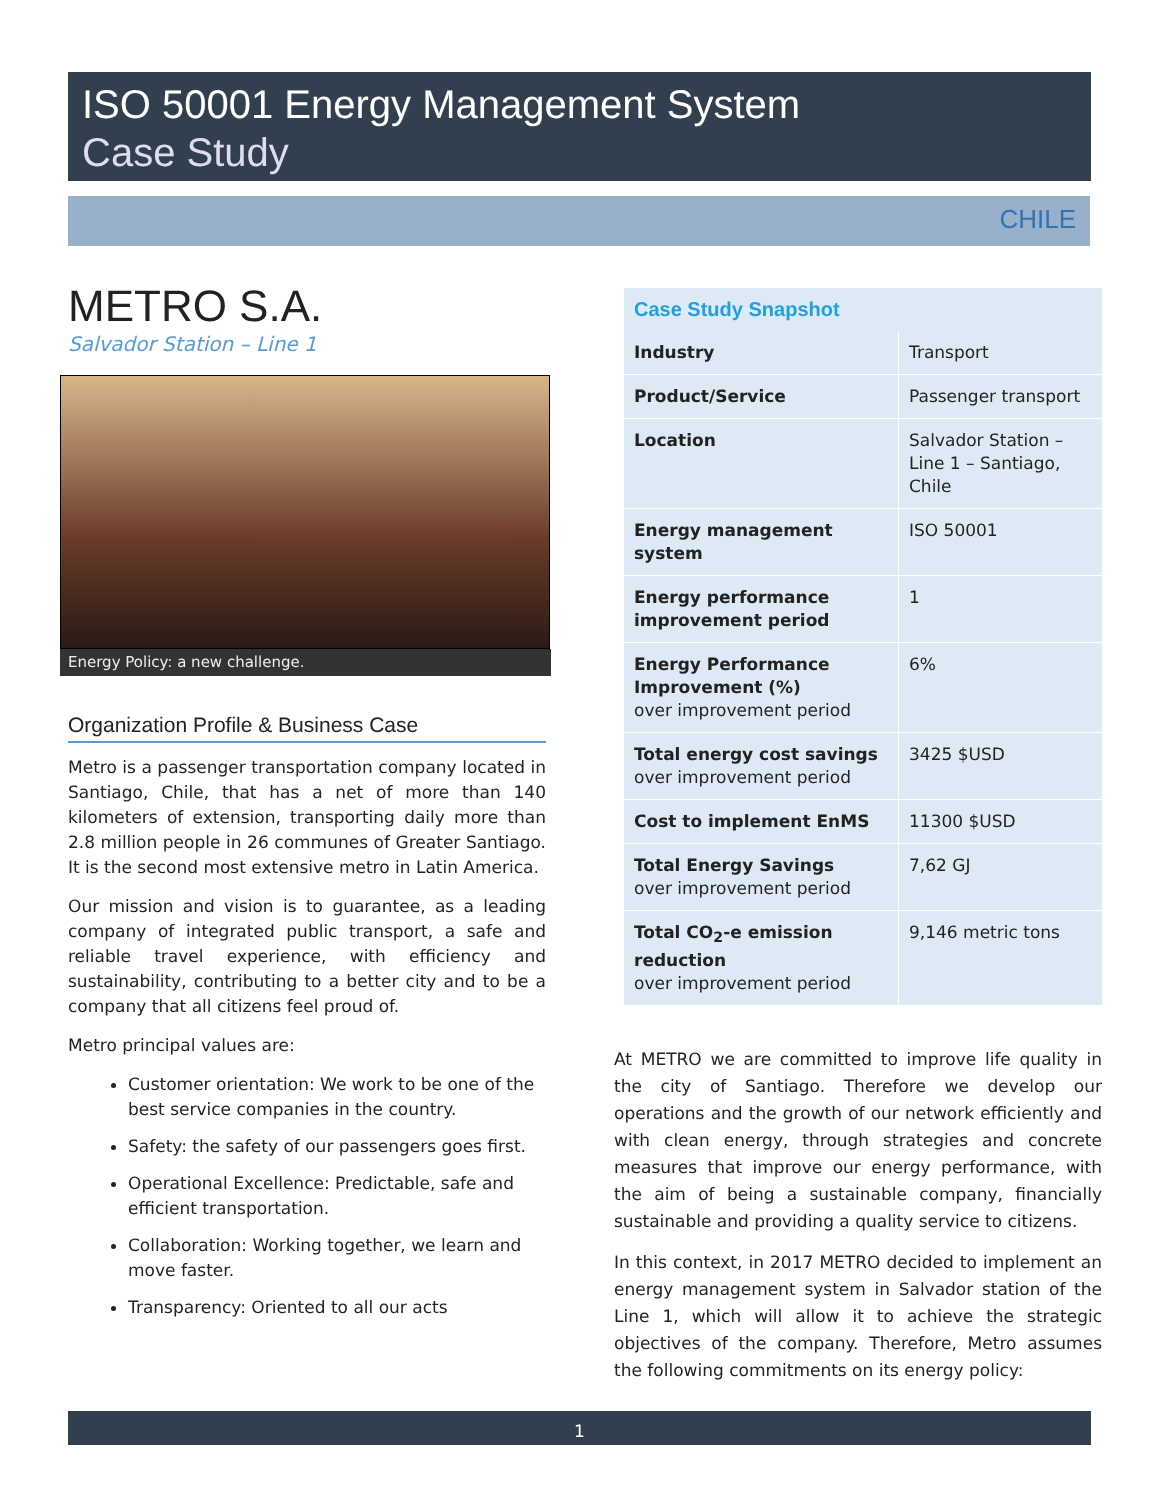ISO 50001 Energy Management System
Case Study
CHILE
METRO S.A.
Salvador Station – Line 1
Energy Policy: a new challenge.
Organization Profile & Business Case
Metro is a passenger transportation company located in Santiago, Chile, that has a net of more than 140 kilometers of extension, transporting daily more than 2.8 million people in 26 communes of Greater Santiago. It is the second most extensive metro in Latin America.
Our mission and vision is to guarantee, as a leading company of integrated public transport, a safe and reliable travel experience, with efficiency and sustainability, contributing to a better city and to be a company that all citizens feel proud of.
Metro principal values are:
Customer orientation: We work to be one of the best service companies in the country.
Safety: the safety of our passengers goes first.
Operational Excellence: Predictable, safe and efficient transportation.
Collaboration: Working together, we learn and move faster.
Transparency: Oriented to all our acts
| Case Study Snapshot | |
| --- | --- |
| Industry | Transport |
| Product/Service | Passenger transport |
| Location | Salvador Station – Line 1 – Santiago, Chile |
| Energy management system | ISO 50001 |
| Energy performance improvement period | 1 |
| Energy Performance Improvement (%) over improvement period | 6% |
| Total energy cost savings over improvement period | 3425 $USD |
| Cost to implement EnMS | 11300 $USD |
| Total Energy Savings over improvement period | 7,62 GJ |
| Total CO<sub>2</sub>-e emission reduction over improvement period | 9,146 metric tons |
At METRO we are committed to improve life quality in the city of Santiago. Therefore we develop our operations and the growth of our network efficiently and with clean energy, through strategies and concrete measures that improve our energy performance, with the aim of being a sustainable company, financially sustainable and providing a quality service to citizens.
In this context, in 2017 METRO decided to implement an energy management system in Salvador station of the Line 1, which will allow it to achieve the strategic objectives of the company. Therefore, Metro assumes the following commitments on its energy policy:
1